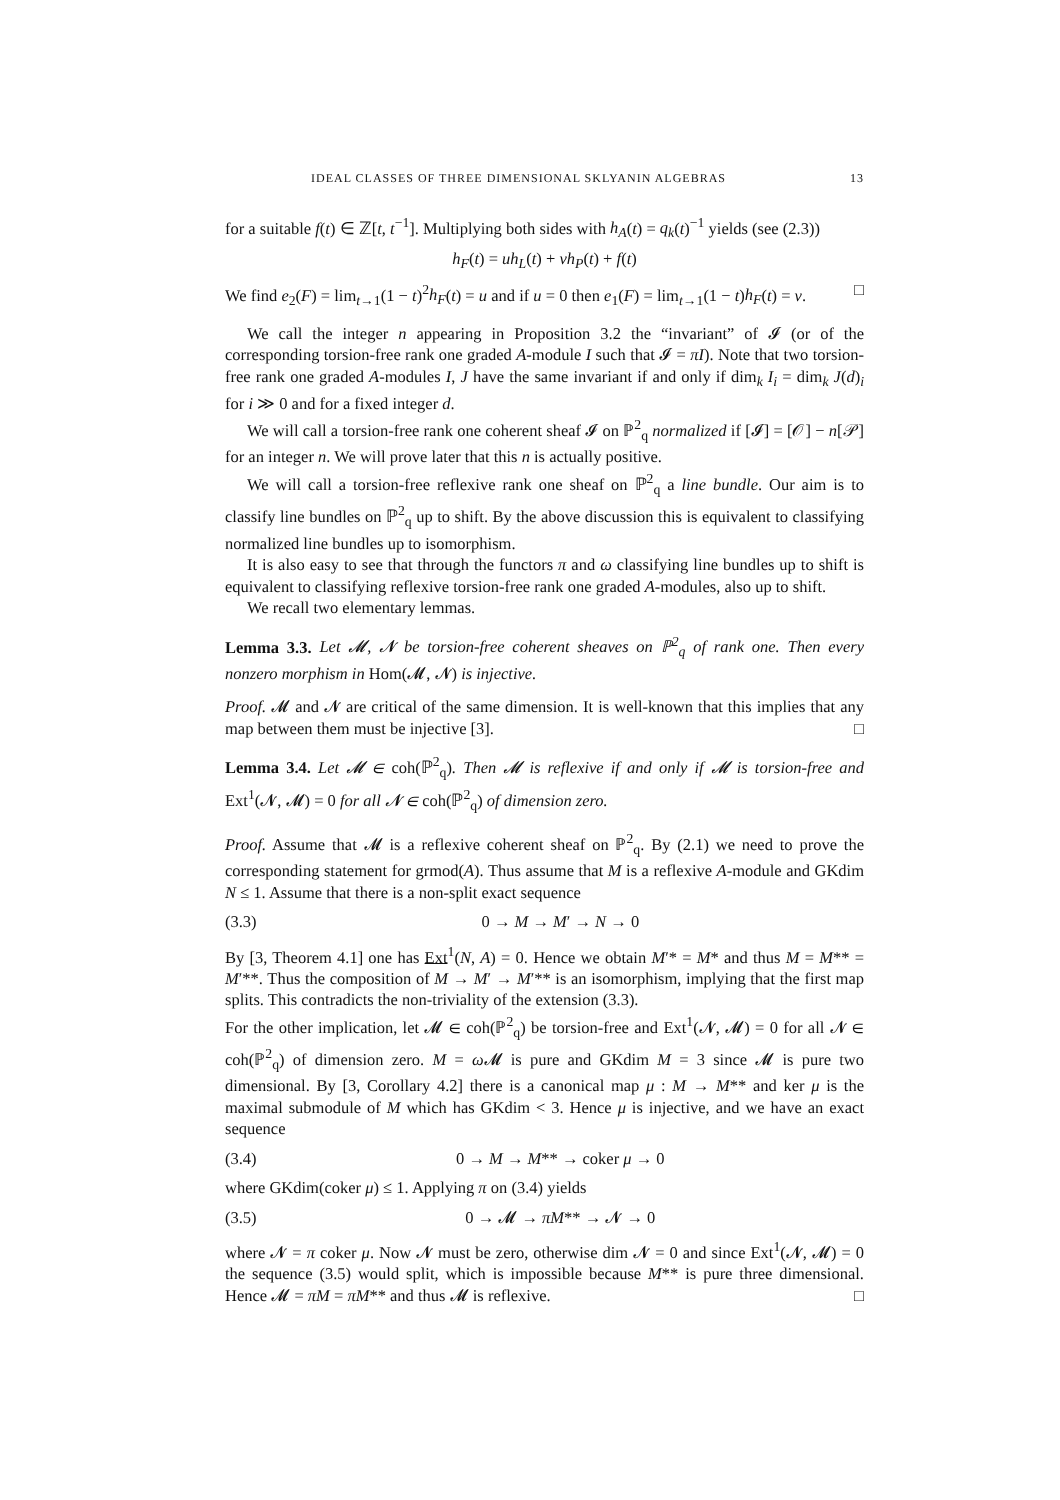IDEAL CLASSES OF THREE DIMENSIONAL SKLYANIN ALGEBRAS 13
for a suitable f(t) ∈ ℤ[t, t<sup>−1</sup>]. Multiplying both sides with h<sub>A</sub>(t) = q<sub>k</sub>(t)<sup>−1</sup> yields (see (2.3))
h<sub>F</sub>(t) = uh<sub>L</sub>(t) + vh<sub>P</sub>(t) + f(t)
We find e<sub>2</sub>(F) = lim<sub>t→1</sub>(1 − t)<sup>2</sup>h<sub>F</sub>(t) = u and if u = 0 then e<sub>1</sub>(F) = lim<sub>t→1</sub>(1 − t)h<sub>F</sub>(t) = v. □
We call the integer n appearing in Proposition 3.2 the “invariant” of 𝓘 (or of the corresponding torsion-free rank one graded A-module I such that 𝓘 = πI). Note that two torsion-free rank one graded A-modules I, J have the same invariant if and only if dim<sub>k</sub> I<sub>i</sub> = dim<sub>k</sub> J(d)<sub>i</sub> for i ≫ 0 and for a fixed integer d.
We will call a torsion-free rank one coherent sheaf 𝓘 on ℙ<sup>2</sup><sub>q</sub> normalized if [𝓘] = [𝒪] − n[𝒫] for an integer n. We will prove later that this n is actually positive.
We will call a torsion-free reflexive rank one sheaf on ℙ<sup>2</sup><sub>q</sub> a line bundle. Our aim is to classify line bundles on ℙ<sup>2</sup><sub>q</sub> up to shift. By the above discussion this is equivalent to classifying normalized line bundles up to isomorphism.
It is also easy to see that through the functors π and ω classifying line bundles up to shift is equivalent to classifying reflexive torsion-free rank one graded A-modules, also up to shift.
We recall two elementary lemmas.
Lemma 3.3. Let 𝓜, 𝓝 be torsion-free coherent sheaves on ℙ<sup>2</sup><sub>q</sub> of rank one. Then every nonzero morphism in Hom(𝓜, 𝓝) is injective.
Proof. 𝓜 and 𝓝 are critical of the same dimension. It is well-known that this implies that any map between them must be injective [3]. □
Lemma 3.4. Let 𝓜 ∈ coh(ℙ<sup>2</sup><sub>q</sub>). Then 𝓜 is reflexive if and only if 𝓜 is torsion-free and Ext<sup>1</sup>(𝓝, 𝓜) = 0 for all 𝓝 ∈ coh(ℙ<sup>2</sup><sub>q</sub>) of dimension zero.
Proof. Assume that 𝓜 is a reflexive coherent sheaf on ℙ<sup>2</sup><sub>q</sub>. By (2.1) we need to prove the corresponding statement for grmod(A). Thus assume that M is a reflexive A-module and GKdim N ≤ 1. Assume that there is a non-split exact sequence
(3.3) 0 → M → M′ → N → 0
By [3, Theorem 4.1] one has Ext<sup>1</sup>(N, A) = 0. Hence we obtain M′* = M* and thus M = M** = M′**. Thus the composition of M → M′ → M′** is an isomorphism, implying that the first map splits. This contradicts the non-triviality of the extension (3.3).
For the other implication, let 𝓜 ∈ coh(ℙ<sup>2</sup><sub>q</sub>) be torsion-free and Ext<sup>1</sup>(𝓝, 𝓜) = 0 for all 𝓝 ∈ coh(ℙ<sup>2</sup><sub>q</sub>) of dimension zero. M = ω 𝓜 is pure and GKdim M = 3 since 𝓜 is pure two dimensional. By [3, Corollary 4.2] there is a canonical map μ : M → M** and ker μ is the maximal submodule of M which has GKdim < 3. Hence μ is injective, and we have an exact sequence
(3.4) 0 → M → M** → coker μ → 0
where GKdim(coker μ) ≤ 1. Applying π on (3.4) yields
(3.5) 0 → 𝓜 → πM** → 𝓝 → 0
where 𝓝 = π coker μ. Now 𝓝 must be zero, otherwise dim 𝓝 = 0 and since Ext<sup>1</sup>(𝓝, 𝓜) = 0 the sequence (3.5) would split, which is impossible because M** is pure three dimensional. Hence 𝓜 = πM = πM** and thus 𝓜 is reflexive. □